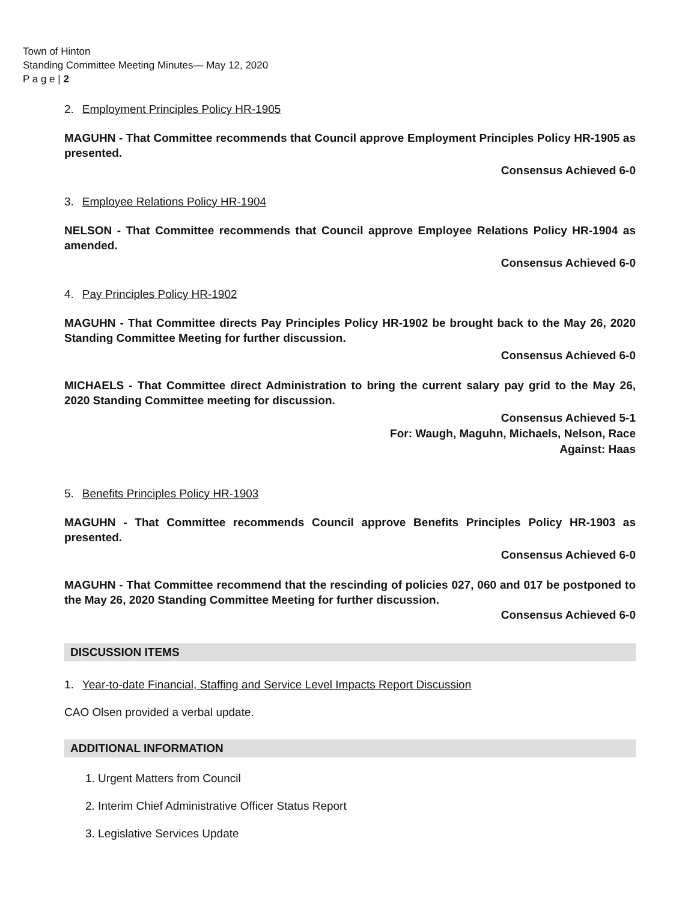Town of Hinton
Standing Committee Meeting Minutes— May 12, 2020
P a g e | 2
2. Employment Principles Policy HR-1905
MAGUHN - That Committee recommends that Council approve Employment Principles Policy HR-1905 as presented.
Consensus Achieved 6-0
3. Employee Relations Policy HR-1904
NELSON - That Committee recommends that Council approve Employee Relations Policy HR-1904 as amended.
Consensus Achieved 6-0
4. Pay Principles Policy HR-1902
MAGUHN - That Committee directs Pay Principles Policy HR-1902 be brought back to the May 26, 2020 Standing Committee Meeting for further discussion.
Consensus Achieved 6-0
MICHAELS - That Committee direct Administration to bring the current salary pay grid to the May 26, 2020 Standing Committee meeting for discussion.
Consensus Achieved 5-1
For: Waugh, Maguhn, Michaels, Nelson, Race
Against: Haas
5. Benefits Principles Policy HR-1903
MAGUHN - That Committee recommends Council approve Benefits Principles Policy HR-1903 as presented.
Consensus Achieved 6-0
MAGUHN - That Committee recommend that the rescinding of policies 027, 060 and 017 be postponed to the May 26, 2020 Standing Committee Meeting for further discussion.
Consensus Achieved 6-0
DISCUSSION ITEMS
1. Year-to-date Financial, Staffing and Service Level Impacts Report Discussion
CAO Olsen provided a verbal update.
ADDITIONAL INFORMATION
1. Urgent Matters from Council
2. Interim Chief Administrative Officer Status Report
3. Legislative Services Update